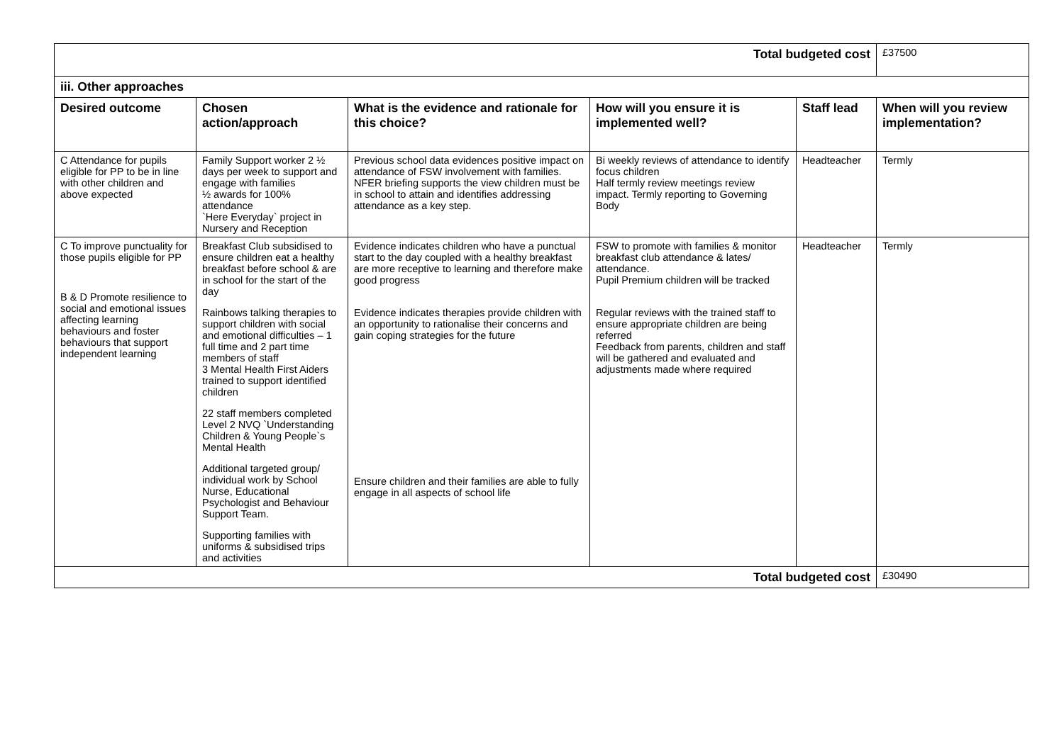| Total budgeted cost | | | | | £37500 |
| iii. Other approaches | | | | | |
| Desired outcome | Chosen action/approach | What is the evidence and rationale for this choice? | How will you ensure it is implemented well? | Staff lead | When will you review implementation? |
| C Attendance for pupils eligible for PP to be in line with other children and above expected | Family Support worker 2 ½ days per week to support and engage with families ½ awards for 100% attendance `Here Everyday` project in Nursery and Reception | Previous school data evidences positive impact on attendance of FSW involvement with families. NFER briefing supports the view children must be in school to attain and identifies addressing attendance as a key step. | Bi weekly reviews of attendance to identify focus children Half termly review meetings review impact. Termly reporting to Governing Body | Headteacher | Termly |
| C To improve punctuality for those pupils eligible for PP B & D Promote resilience to social and emotional issues affecting learning behaviours and foster behaviours that support independent learning | Breakfast Club subsidised to ensure children eat a healthy breakfast before school & are in school for the start of the day Rainbows talking therapies to support children with social and emotional difficulties – 1 full time and 2 part time members of staff 3 Mental Health First Aiders trained to support identified children 22 staff members completed Level 2 NVQ `Understanding Children & Young People`s Mental Health Additional targeted group/ individual work by School Nurse, Educational Psychologist and Behaviour Support Team. Supporting families with uniforms & subsidised trips and activities | Evidence indicates children who have a punctual start to the day coupled with a healthy breakfast are more receptive to learning and therefore make good progress Evidence indicates therapies provide children with an opportunity to rationalise their concerns and gain coping strategies for the future Ensure children and their families are able to fully engage in all aspects of school life | FSW to promote with families & monitor breakfast club attendance & lates/ attendance. Pupil Premium children will be tracked Regular reviews with the trained staff to ensure appropriate children are being referred Feedback from parents, children and staff will be gathered and evaluated and adjustments made where required | Headteacher | Termly |
| Total budgeted cost | | | | | £30490 |